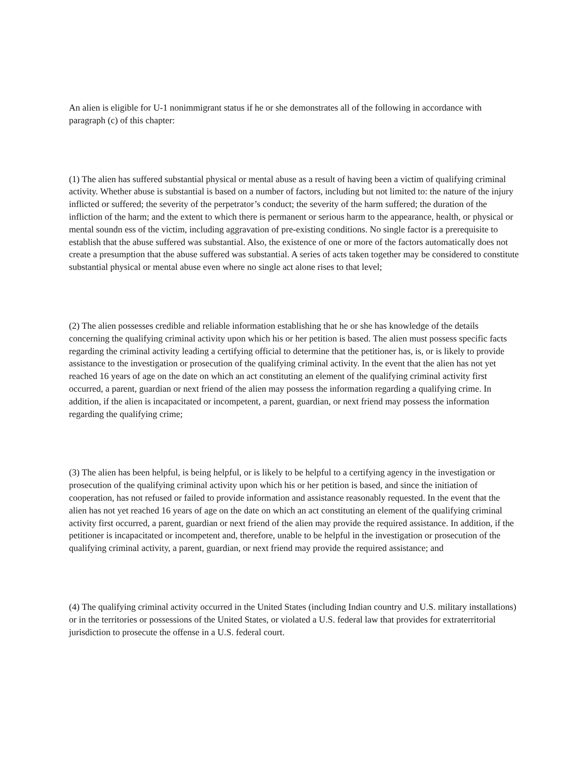An alien is eligible for U-1 nonimmigrant status if he or she demonstrates all of the following in accordance with paragraph (c) of this chapter:
(1) The alien has suffered substantial physical or mental abuse as a result of having been a victim of qualifying criminal activity. Whether abuse is substantial is based on a number of factors, including but not limited to: the nature of the injury inflicted or suffered; the severity of the perpetrator’s conduct; the severity of the harm suffered; the duration of the infliction of the harm; and the extent to which there is permanent or serious harm to the appearance, health, or physical or mental soundn ess of the victim, including aggravation of pre-existing conditions. No single factor is a prerequisite to establish that the abuse suffered was substantial. Also, the existence of one or more of the factors automatically does not create a presumption that the abuse suffered was substantial. A series of acts taken together may be considered to constitute substantial physical or mental abuse even where no single act alone rises to that level;
(2) The alien possesses credible and reliable information establishing that he or she has knowledge of the details concerning the qualifying criminal activity upon which his or her petition is based. The alien must possess specific facts regarding the criminal activity leading a certifying official to determine that the petitioner has, is, or is likely to provide assistance to the investigation or prosecution of the qualifying criminal activity. In the event that the alien has not yet reached 16 years of age on the date on which an act constituting an element of the qualifying criminal activity first occurred, a parent, guardian or next friend of the alien may possess the information regarding a qualifying crime. In addition, if the alien is incapacitated or incompetent, a parent, guardian, or next friend may possess the information regarding the qualifying crime;
(3) The alien has been helpful, is being helpful, or is likely to be helpful to a certifying agency in the investigation or prosecution of the qualifying criminal activity upon which his or her petition is based, and since the initiation of cooperation, has not refused or failed to provide information and assistance reasonably requested. In the event that the alien has not yet reached 16 years of age on the date on which an act constituting an element of the qualifying criminal activity first occurred, a parent, guardian or next friend of the alien may provide the required assistance. In addition, if the petitioner is incapacitated or incompetent and, therefore, unable to be helpful in the investigation or prosecution of the qualifying criminal activity, a parent, guardian, or next friend may provide the required assistance; and
(4) The qualifying criminal activity occurred in the United States (including Indian country and U.S. military installations) or in the territories or possessions of the United States, or violated a U.S. federal law that provides for extraterritorial jurisdiction to prosecute the offense in a U.S. federal court.